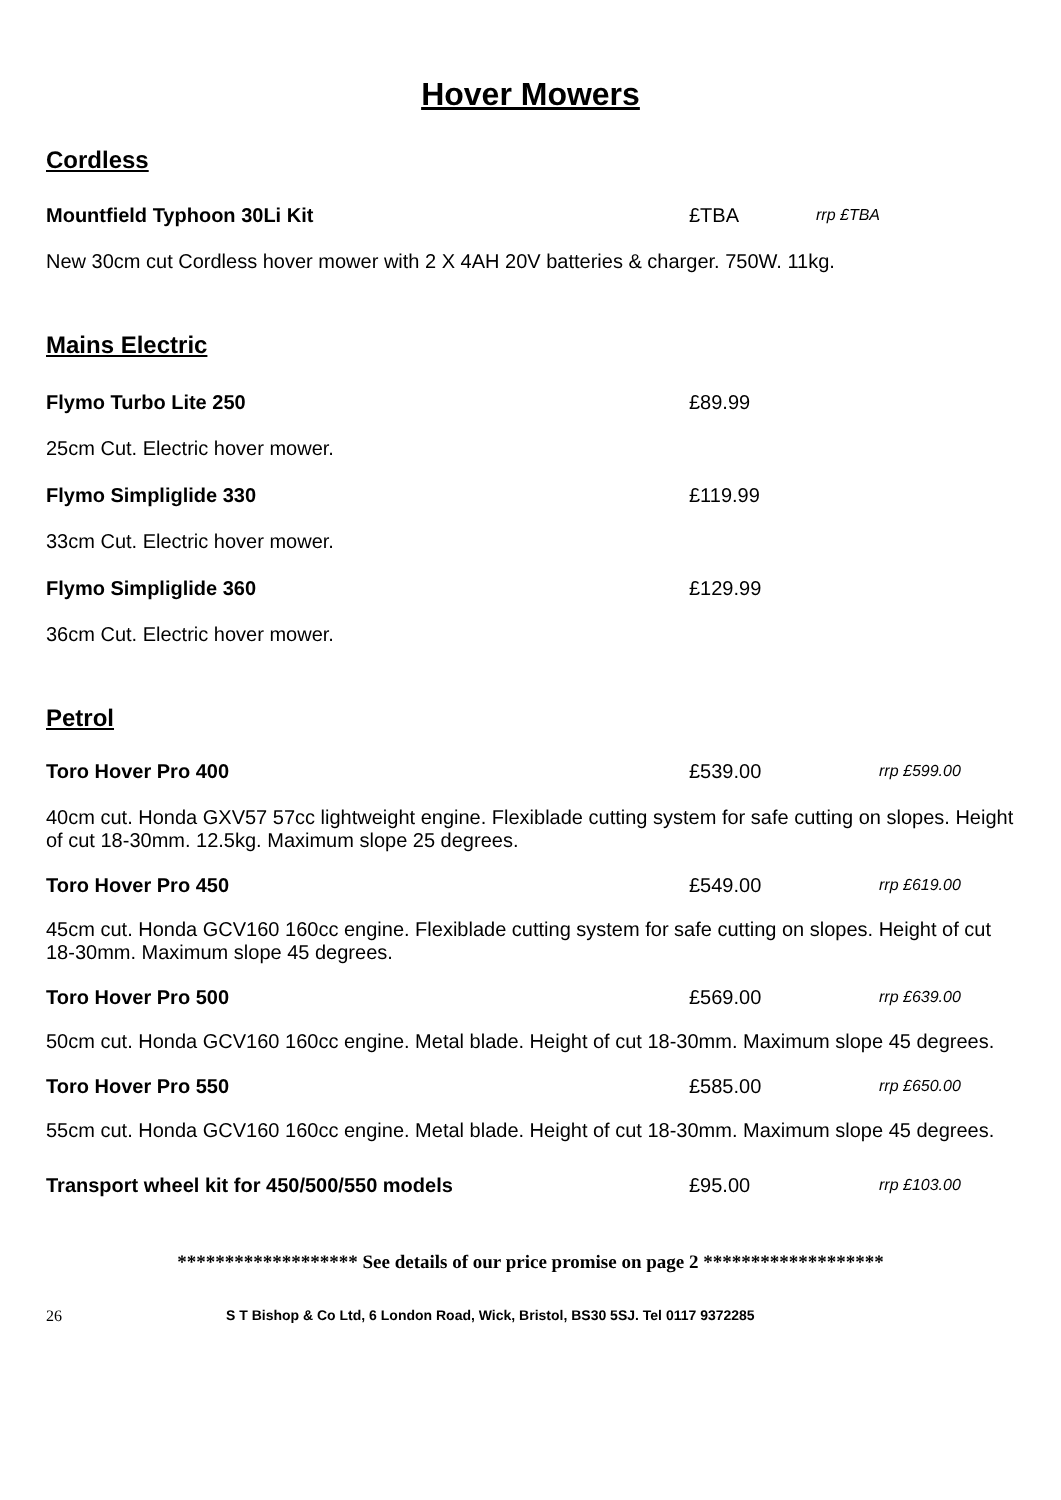Hover Mowers
Cordless
Mountfield Typhoon 30Li Kit £TBA rrp £TBA
New 30cm cut Cordless hover mower with 2 X 4AH 20V batteries & charger. 750W. 11kg.
Mains Electric
Flymo Turbo Lite 250 £89.99
25cm Cut. Electric hover mower.
Flymo Simpliglide 330 £119.99
33cm Cut. Electric hover mower.
Flymo Simpliglide 360 £129.99
36cm Cut. Electric hover mower.
Petrol
Toro Hover Pro 400 £539.00 rrp £599.00
40cm cut. Honda GXV57 57cc lightweight engine. Flexiblade cutting system for safe cutting on slopes. Height of cut 18-30mm. 12.5kg. Maximum slope 25 degrees.
Toro Hover Pro 450 £549.00 rrp £619.00
45cm cut. Honda GCV160 160cc engine. Flexiblade cutting system for safe cutting on slopes. Height of cut 18-30mm. Maximum slope 45 degrees.
Toro Hover Pro 500 £569.00 rrp £639.00
50cm cut. Honda GCV160 160cc engine. Metal blade. Height of cut 18-30mm. Maximum slope 45 degrees.
Toro Hover Pro 550 £585.00 rrp £650.00
55cm cut. Honda GCV160 160cc engine. Metal blade. Height of cut 18-30mm. Maximum slope 45 degrees.
Transport wheel kit for 450/500/550 models £95.00 rrp £103.00
******************* See details of our price promise on page 2 *******************
26 S T Bishop & Co Ltd, 6 London Road, Wick, Bristol, BS30 5SJ. Tel 0117 9372285